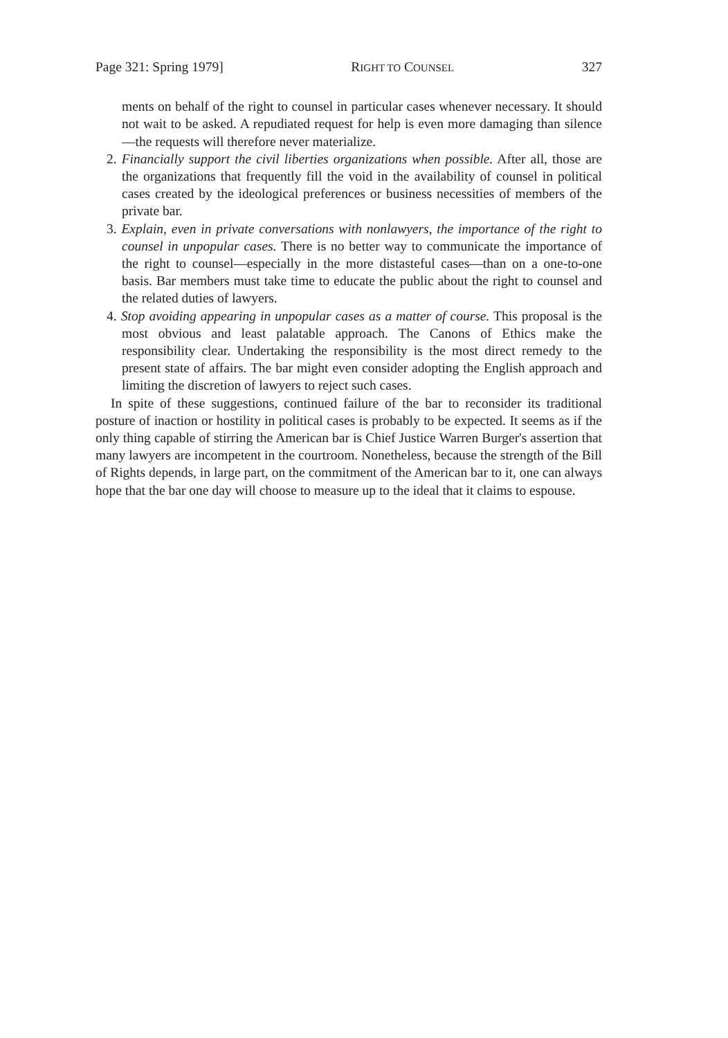Page 321: Spring 1979] RIGHT TO COUNSEL 327
ments on behalf of the right to counsel in particular cases whenever necessary. It should not wait to be asked. A repudiated request for help is even more damaging than silence—the requests will therefore never materialize.
2. Financially support the civil liberties organizations when possible. After all, those are the organizations that frequently fill the void in the availability of counsel in political cases created by the ideological preferences or business necessities of members of the private bar.
3. Explain, even in private conversations with nonlawyers, the importance of the right to counsel in unpopular cases. There is no better way to communicate the importance of the right to counsel—especially in the more distasteful cases—than on a one-to-one basis. Bar members must take time to educate the public about the right to counsel and the related duties of lawyers.
4. Stop avoiding appearing in unpopular cases as a matter of course. This proposal is the most obvious and least palatable approach. The Canons of Ethics make the responsibility clear. Undertaking the responsibility is the most direct remedy to the present state of affairs. The bar might even consider adopting the English approach and limiting the discretion of lawyers to reject such cases.
In spite of these suggestions, continued failure of the bar to reconsider its traditional posture of inaction or hostility in political cases is probably to be expected. It seems as if the only thing capable of stirring the American bar is Chief Justice Warren Burger's assertion that many lawyers are incompetent in the courtroom. Nonetheless, because the strength of the Bill of Rights depends, in large part, on the commitment of the American bar to it, one can always hope that the bar one day will choose to measure up to the ideal that it claims to espouse.